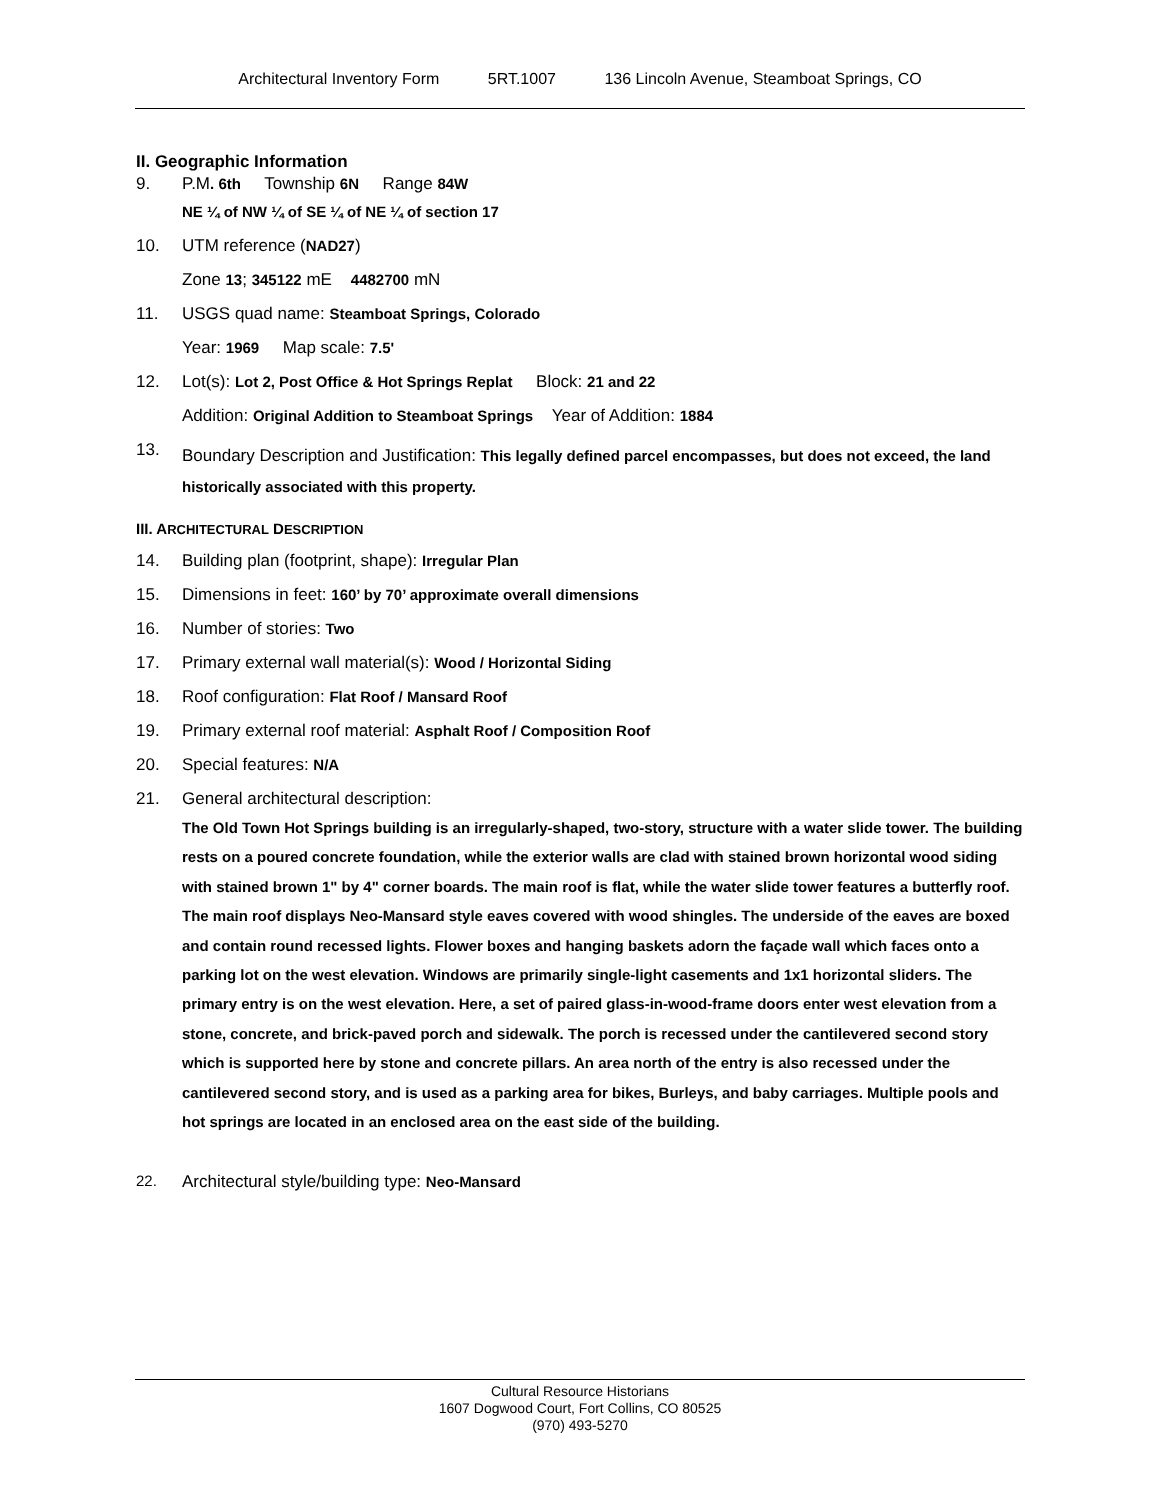Architectural Inventory Form 5RT.1007 136 Lincoln Avenue, Steamboat Springs, CO
II. Geographic Information
9. P.M. 6th Township 6N Range 84W
NE ¼ of NW ¼ of SE ¼ of NE ¼ of section 17
10. UTM reference (NAD27)
Zone 13; 345122 mE 4482700 mN
11. USGS quad name: Steamboat Springs, Colorado
Year: 1969 Map scale: 7.5'
12. Lot(s): Lot 2, Post Office & Hot Springs Replat Block: 21 and 22
Addition: Original Addition to Steamboat Springs Year of Addition: 1884
13.
Boundary Description and Justification: This legally defined parcel encompasses, but does not exceed, the land historically associated with this property.
III. ARCHITECTURAL DESCRIPTION
14. Building plan (footprint, shape): Irregular Plan
15. Dimensions in feet: 160’ by 70’ approximate overall dimensions
16. Number of stories: Two
17. Primary external wall material(s): Wood / Horizontal Siding
18. Roof configuration: Flat Roof / Mansard Roof
19. Primary external roof material: Asphalt Roof / Composition Roof
20. Special features: N/A
21. General architectural description:
The Old Town Hot Springs building is an irregularly-shaped, two-story, structure with a water slide tower. The building rests on a poured concrete foundation, while the exterior walls are clad with stained brown horizontal wood siding with stained brown 1" by 4" corner boards. The main roof is flat, while the water slide tower features a butterfly roof. The main roof displays Neo-Mansard style eaves covered with wood shingles. The underside of the eaves are boxed and contain round recessed lights. Flower boxes and hanging baskets adorn the façade wall which faces onto a parking lot on the west elevation. Windows are primarily single-light casements and 1x1 horizontal sliders. The primary entry is on the west elevation. Here, a set of paired glass-in-wood-frame doors enter west elevation from a stone, concrete, and brick-paved porch and sidewalk. The porch is recessed under the cantilevered second story which is supported here by stone and concrete pillars. An area north of the entry is also recessed under the cantilevered second story, and is used as a parking area for bikes, Burleys, and baby carriages. Multiple pools and hot springs are located in an enclosed area on the east side of the building.
22. Architectural style/building type: Neo-Mansard
Cultural Resource Historians
1607 Dogwood Court, Fort Collins, CO 80525
(970) 493-5270